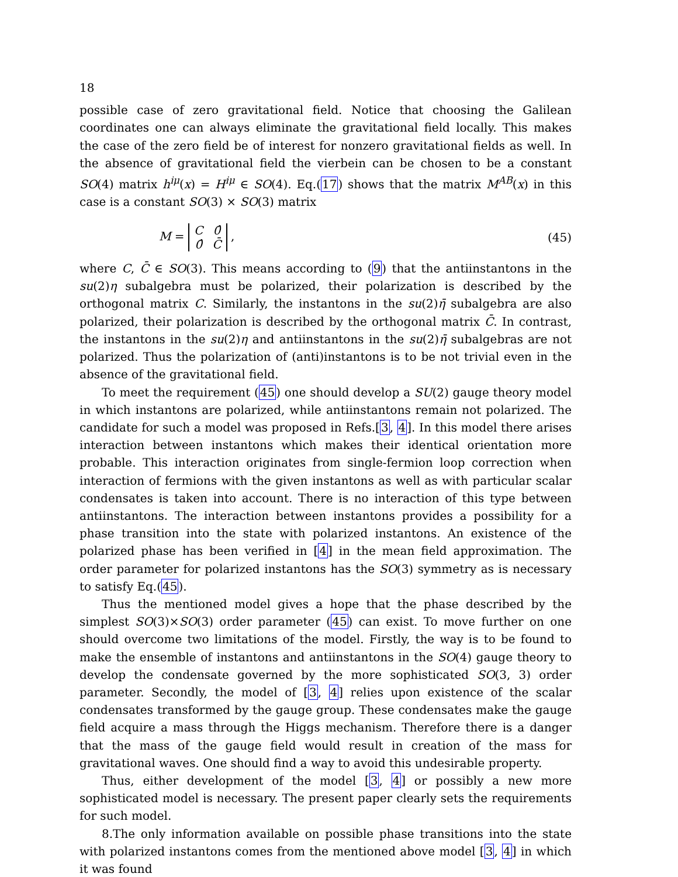18
possible case of zero gravitational field. Notice that choosing the Galilean coordinates one can always eliminate the gravitational field locally. This makes the case of the zero field be of interest for nonzero gravitational fields as well. In the absence of gravitational field the vierbein can be chosen to be a constant SO(4) matrix h<sup>iμ</sup>(x) = H<sup>iμ</sup> ∈ SO(4). Eq.(17) shows that the matrix M<sup>AB</sup>(x) in this case is a constant SO(3) × SO(3) matrix
M =
| C | 0̂ |
| 0̂ | C̄ |
, (45)
where C, C̄ ∈ SO(3). This means according to (9) that the antiinstantons in the su(2)η subalgebra must be polarized, their polarization is described by the orthogonal matrix C. Similarly, the instantons in the su(2)η̄ subalgebra are also polarized, their polarization is described by the orthogonal matrix C̄. In contrast, the instantons in the su(2)η and antiinstantons in the su(2)η̄ subalgebras are not polarized. Thus the polarization of (anti)instantons is to be not trivial even in the absence of the gravitational field.
To meet the requirement (45) one should develop a SU(2) gauge theory model in which instantons are polarized, while antiinstantons remain not polarized. The candidate for such a model was proposed in Refs.[3, 4]. In this model there arises interaction between instantons which makes their identical orientation more probable. This interaction originates from single-fermion loop correction when interaction of fermions with the given instantons as well as with particular scalar condensates is taken into account. There is no interaction of this type between antiinstantons. The interaction between instantons provides a possibility for a phase transition into the state with polarized instantons. An existence of the polarized phase has been verified in [4] in the mean field approximation. The order parameter for polarized instantons has the SO(3) symmetry as is necessary to satisfy Eq.(45).
Thus the mentioned model gives a hope that the phase described by the simplest SO(3)×SO(3) order parameter (45) can exist. To move further on one should overcome two limitations of the model. Firstly, the way is to be found to make the ensemble of instantons and antiinstantons in the SO(4) gauge theory to develop the condensate governed by the more sophisticated SO(3, 3) order parameter. Secondly, the model of [3, 4] relies upon existence of the scalar condensates transformed by the gauge group. These condensates make the gauge field acquire a mass through the Higgs mechanism. Therefore there is a danger that the mass of the gauge field would result in creation of the mass for gravitational waves. One should find a way to avoid this undesirable property.
Thus, either development of the model [3, 4] or possibly a new more sophisticated model is necessary. The present paper clearly sets the requirements for such model.
8.The only information available on possible phase transitions into the state with polarized instantons comes from the mentioned above model [3, 4] in which it was found